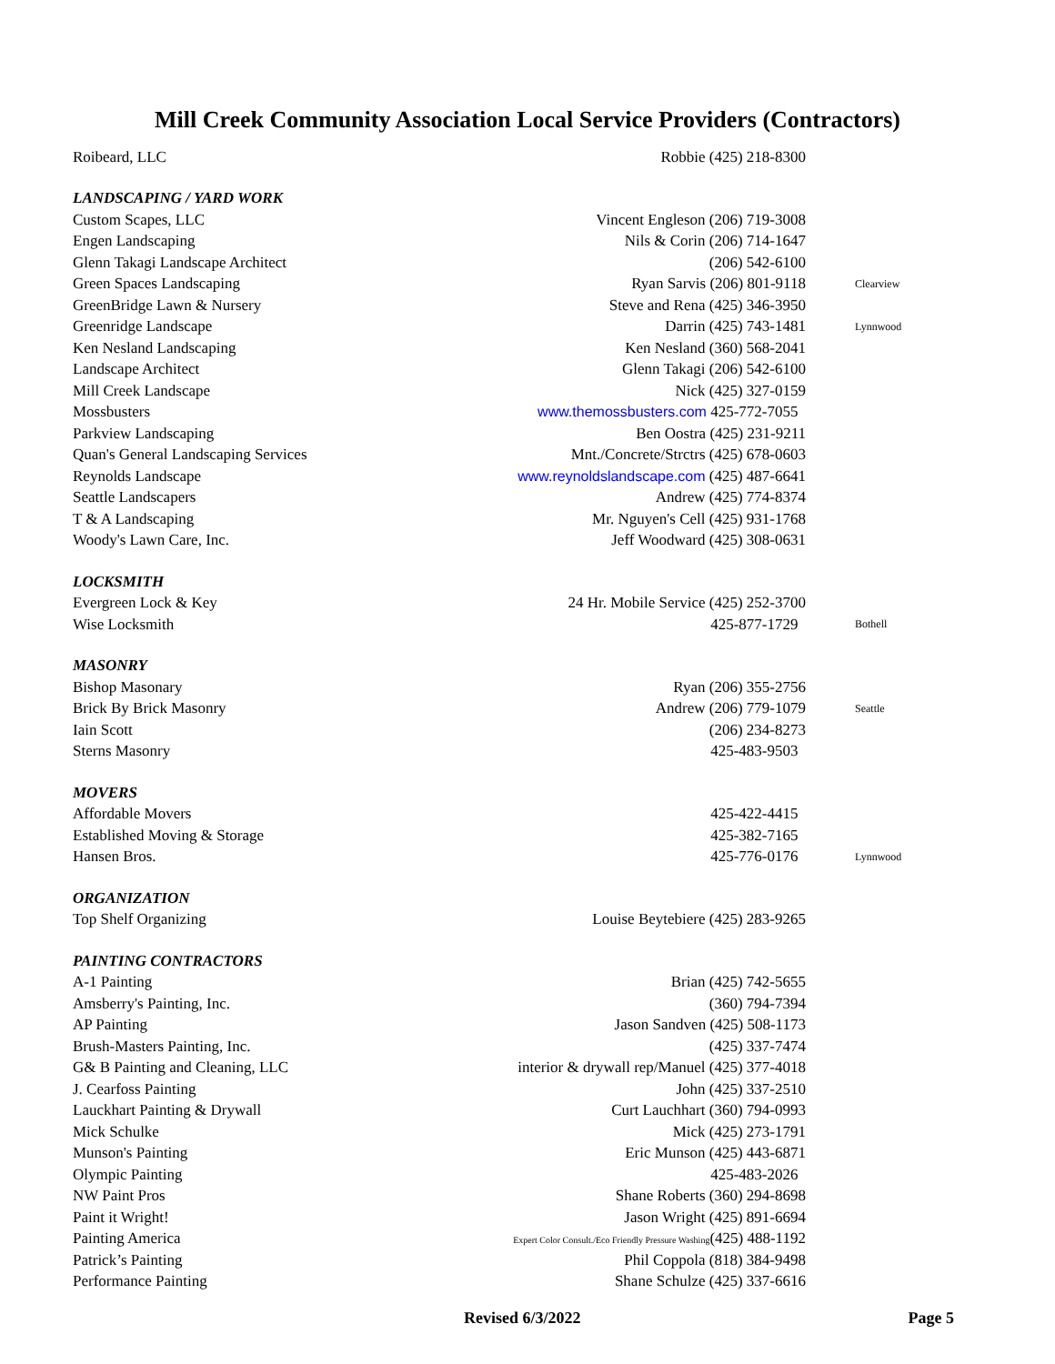Mill Creek Community Association Local Service Providers (Contractors)
| Roibeard, LLC | Robbie (425) 218-8300 | |
| LANDSCAPING / YARD WORK | | |
| Custom Scapes, LLC | Vincent Engleson (206) 719-3008 | |
| Engen Landscaping | Nils & Corin (206) 714-1647 | |
| Glenn Takagi Landscape Architect | (206) 542-6100 | |
| Green Spaces Landscaping | Ryan Sarvis (206) 801-9118 | Clearview |
| GreenBridge Lawn & Nursery | Steve and Rena (425) 346-3950 | |
| Greenridge Landscape | Darrin (425) 743-1481 | Lynnwood |
| Ken Nesland Landscaping | Ken Nesland (360) 568-2041 | |
| Landscape Architect | Glenn Takagi (206) 542-6100 | |
| Mill Creek Landscape | Nick (425) 327-0159 | |
| Mossbusters | www.themossbusters.com 425-772-7055 | |
| Parkview Landscaping | Ben Oostra (425) 231-9211 | |
| Quan's General Landscaping Services | Mnt./Concrete/Strctrs (425) 678-0603 | |
| Reynolds Landscape | www.reynoldslandscape.com (425) 487-6641 | |
| Seattle Landscapers | Andrew (425) 774-8374 | |
| T & A Landscaping | Mr. Nguyen's Cell (425) 931-1768 | |
| Woody's Lawn Care, Inc. | Jeff Woodward (425) 308-0631 | |
| LOCKSMITH | | |
| Evergreen Lock & Key | 24 Hr. Mobile Service (425) 252-3700 | |
| Wise Locksmith | 425-877-1729 | Bothell |
| MASONRY | | |
| Bishop Masonary | Ryan (206) 355-2756 | |
| Brick By Brick Masonry | Andrew (206) 779-1079 | Seattle |
| Iain Scott | (206) 234-8273 | |
| Sterns Masonry | 425-483-9503 | |
| MOVERS | | |
| Affordable Movers | 425-422-4415 | |
| Established Moving & Storage | 425-382-7165 | |
| Hansen Bros. | 425-776-0176 | Lynnwood |
| ORGANIZATION | | |
| Top Shelf Organizing | Louise Beytebiere (425) 283-9265 | |
| PAINTING CONTRACTORS | | |
| A-1 Painting | Brian (425) 742-5655 | |
| Amsberry's Painting, Inc. | (360) 794-7394 | |
| AP Painting | Jason Sandven (425) 508-1173 | |
| Brush-Masters Painting, Inc. | (425) 337-7474 | |
| G& B Painting and Cleaning, LLC | interior & drywall rep/Manuel (425) 377-4018 | |
| J. Cearfoss Painting | John (425) 337-2510 | |
| Lauckhart Painting & Drywall | Curt Lauchhart (360) 794-0993 | |
| Mick Schulke | Mick (425) 273-1791 | |
| Munson's Painting | Eric Munson (425) 443-6871 | |
| Olympic Painting | 425-483-2026 | |
| NW Paint Pros | Shane Roberts (360) 294-8698 | |
| Paint it Wright! | Jason Wright (425) 891-6694 | |
| Painting America | Expert Color Consult./Eco Friendly Pressure Washing (425) 488-1192 | |
| Patrick’s Painting | Phil Coppola (818) 384-9498 | |
| Performance Painting | Shane Schulze (425) 337-6616 | |
Revised 6/3/2022 Page 5